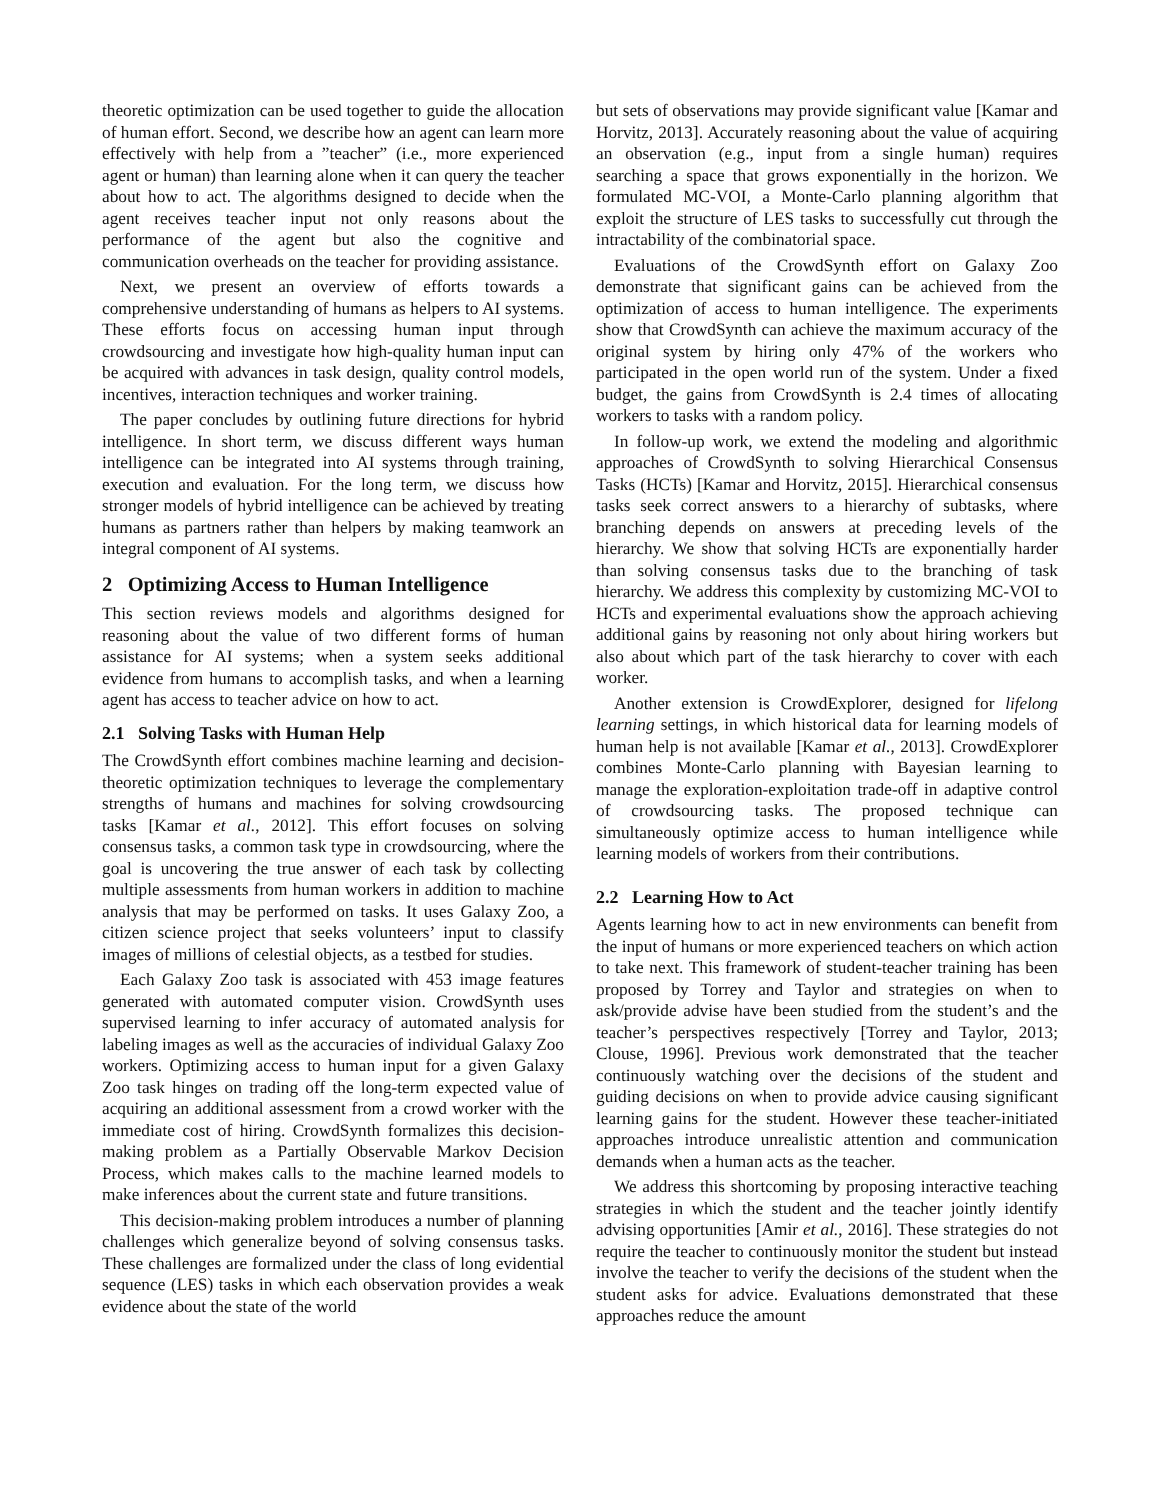theoretic optimization can be used together to guide the allocation of human effort. Second, we describe how an agent can learn more effectively with help from a ”teacher” (i.e., more experienced agent or human) than learning alone when it can query the teacher about how to act. The algorithms designed to decide when the agent receives teacher input not only reasons about the performance of the agent but also the cognitive and communication overheads on the teacher for providing assistance.
Next, we present an overview of efforts towards a comprehensive understanding of humans as helpers to AI systems. These efforts focus on accessing human input through crowdsourcing and investigate how high-quality human input can be acquired with advances in task design, quality control models, incentives, interaction techniques and worker training.
The paper concludes by outlining future directions for hybrid intelligence. In short term, we discuss different ways human intelligence can be integrated into AI systems through training, execution and evaluation. For the long term, we discuss how stronger models of hybrid intelligence can be achieved by treating humans as partners rather than helpers by making teamwork an integral component of AI systems.
2 Optimizing Access to Human Intelligence
This section reviews models and algorithms designed for reasoning about the value of two different forms of human assistance for AI systems; when a system seeks additional evidence from humans to accomplish tasks, and when a learning agent has access to teacher advice on how to act.
2.1 Solving Tasks with Human Help
The CrowdSynth effort combines machine learning and decision-theoretic optimization techniques to leverage the complementary strengths of humans and machines for solving crowdsourcing tasks [Kamar et al., 2012]. This effort focuses on solving consensus tasks, a common task type in crowdsourcing, where the goal is uncovering the true answer of each task by collecting multiple assessments from human workers in addition to machine analysis that may be performed on tasks. It uses Galaxy Zoo, a citizen science project that seeks volunteers’ input to classify images of millions of celestial objects, as a testbed for studies.
Each Galaxy Zoo task is associated with 453 image features generated with automated computer vision. CrowdSynth uses supervised learning to infer accuracy of automated analysis for labeling images as well as the accuracies of individual Galaxy Zoo workers. Optimizing access to human input for a given Galaxy Zoo task hinges on trading off the long-term expected value of acquiring an additional assessment from a crowd worker with the immediate cost of hiring. CrowdSynth formalizes this decision-making problem as a Partially Observable Markov Decision Process, which makes calls to the machine learned models to make inferences about the current state and future transitions.
This decision-making problem introduces a number of planning challenges which generalize beyond of solving consensus tasks. These challenges are formalized under the class of long evidential sequence (LES) tasks in which each observation provides a weak evidence about the state of the world
but sets of observations may provide significant value [Kamar and Horvitz, 2013]. Accurately reasoning about the value of acquiring an observation (e.g., input from a single human) requires searching a space that grows exponentially in the horizon. We formulated MC-VOI, a Monte-Carlo planning algorithm that exploit the structure of LES tasks to successfully cut through the intractability of the combinatorial space.
Evaluations of the CrowdSynth effort on Galaxy Zoo demonstrate that significant gains can be achieved from the optimization of access to human intelligence. The experiments show that CrowdSynth can achieve the maximum accuracy of the original system by hiring only 47% of the workers who participated in the open world run of the system. Under a fixed budget, the gains from CrowdSynth is 2.4 times of allocating workers to tasks with a random policy.
In follow-up work, we extend the modeling and algorithmic approaches of CrowdSynth to solving Hierarchical Consensus Tasks (HCTs) [Kamar and Horvitz, 2015]. Hierarchical consensus tasks seek correct answers to a hierarchy of subtasks, where branching depends on answers at preceding levels of the hierarchy. We show that solving HCTs are exponentially harder than solving consensus tasks due to the branching of task hierarchy. We address this complexity by customizing MC-VOI to HCTs and experimental evaluations show the approach achieving additional gains by reasoning not only about hiring workers but also about which part of the task hierarchy to cover with each worker.
Another extension is CrowdExplorer, designed for lifelong learning settings, in which historical data for learning models of human help is not available [Kamar et al., 2013]. CrowdExplorer combines Monte-Carlo planning with Bayesian learning to manage the exploration-exploitation trade-off in adaptive control of crowdsourcing tasks. The proposed technique can simultaneously optimize access to human intelligence while learning models of workers from their contributions.
2.2 Learning How to Act
Agents learning how to act in new environments can benefit from the input of humans or more experienced teachers on which action to take next. This framework of student-teacher training has been proposed by Torrey and Taylor and strategies on when to ask/provide advise have been studied from the student’s and the teacher’s perspectives respectively [Torrey and Taylor, 2013; Clouse, 1996]. Previous work demonstrated that the teacher continuously watching over the decisions of the student and guiding decisions on when to provide advice causing significant learning gains for the student. However these teacher-initiated approaches introduce unrealistic attention and communication demands when a human acts as the teacher.
We address this shortcoming by proposing interactive teaching strategies in which the student and the teacher jointly identify advising opportunities [Amir et al., 2016]. These strategies do not require the teacher to continuously monitor the student but instead involve the teacher to verify the decisions of the student when the student asks for advice. Evaluations demonstrated that these approaches reduce the amount